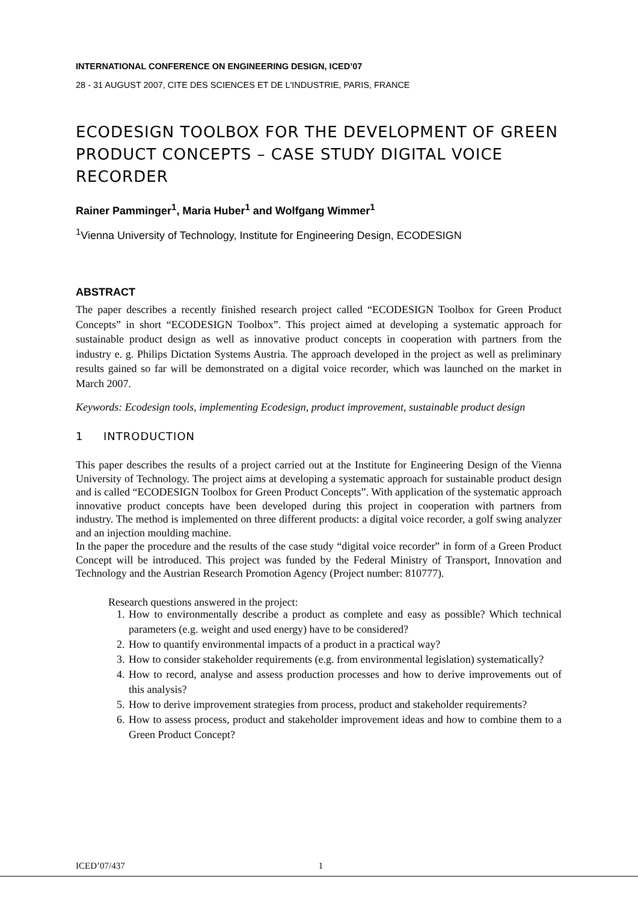INTERNATIONAL CONFERENCE ON ENGINEERING DESIGN, ICED’07
28 - 31 AUGUST 2007, CITE DES SCIENCES ET DE L'INDUSTRIE, PARIS, FRANCE
ECODESIGN TOOLBOX FOR THE DEVELOPMENT OF GREEN PRODUCT CONCEPTS – CASE STUDY DIGITAL VOICE RECORDER
Rainer Pamminger<sup>1</sup>, Maria Huber<sup>1</sup> and Wolfgang Wimmer<sup>1</sup>
<sup>1</sup> Vienna University of Technology, Institute for Engineering Design, ECODESIGN
ABSTRACT
The paper describes a recently finished research project called “ECODESIGN Toolbox for Green Product Concepts” in short “ECODESIGN Toolbox”. This project aimed at developing a systematic approach for sustainable product design as well as innovative product concepts in cooperation with partners from the industry e. g. Philips Dictation Systems Austria. The approach developed in the project as well as preliminary results gained so far will be demonstrated on a digital voice recorder, which was launched on the market in March 2007.
Keywords: Ecodesign tools, implementing Ecodesign, product improvement, sustainable product design
1 INTRODUCTION
This paper describes the results of a project carried out at the Institute for Engineering Design of the Vienna University of Technology. The project aims at developing a systematic approach for sustainable product design and is called “ECODESIGN Toolbox for Green Product Concepts”. With application of the systematic approach innovative product concepts have been developed during this project in cooperation with partners from industry. The method is implemented on three different products: a digital voice recorder, a golf swing analyzer and an injection moulding machine.
In the paper the procedure and the results of the case study “digital voice recorder” in form of a Green Product Concept will be introduced. This project was funded by the Federal Ministry of Transport, Innovation and Technology and the Austrian Research Promotion Agency (Project number: 810777).
Research questions answered in the project:
1. How to environmentally describe a product as complete and easy as possible? Which technical parameters (e.g. weight and used energy) have to be considered?
2. How to quantify environmental impacts of a product in a practical way?
3. How to consider stakeholder requirements (e.g. from environmental legislation) systematically?
4. How to record, analyse and assess production processes and how to derive improvements out of this analysis?
5. How to derive improvement strategies from process, product and stakeholder requirements?
6. How to assess process, product and stakeholder improvement ideas and how to combine them to a Green Product Concept?
ICED’07/437 1